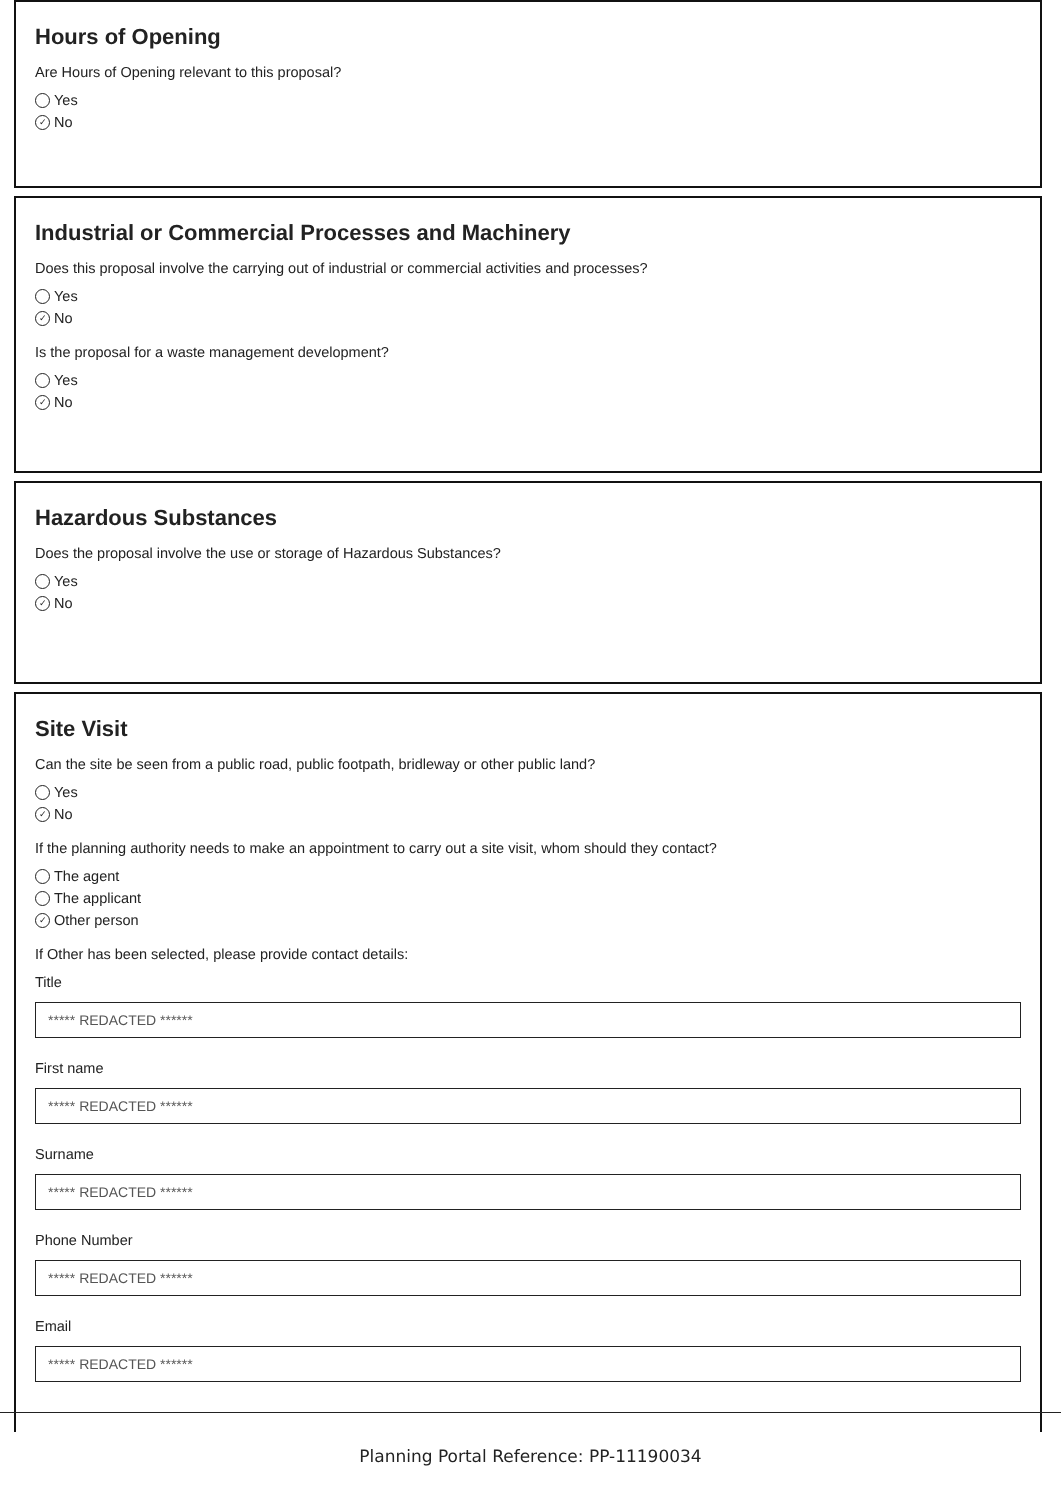Hours of Opening
Are Hours of Opening relevant to this proposal?
Yes
✓ No
Industrial or Commercial Processes and Machinery
Does this proposal involve the carrying out of industrial or commercial activities and processes?
Yes
✓ No
Is the proposal for a waste management development?
Yes
✓ No
Hazardous Substances
Does the proposal involve the use or storage of Hazardous Substances?
Yes
✓ No
Site Visit
Can the site be seen from a public road, public footpath, bridleway or other public land?
Yes
✓ No
If the planning authority needs to make an appointment to carry out a site visit, whom should they contact?
The agent
The applicant
✓ Other person
If Other has been selected, please provide contact details:
Title
***** REDACTED ******
First name
***** REDACTED ******
Surname
***** REDACTED ******
Phone Number
***** REDACTED ******
Email
***** REDACTED ******
Planning Portal Reference: PP-11190034